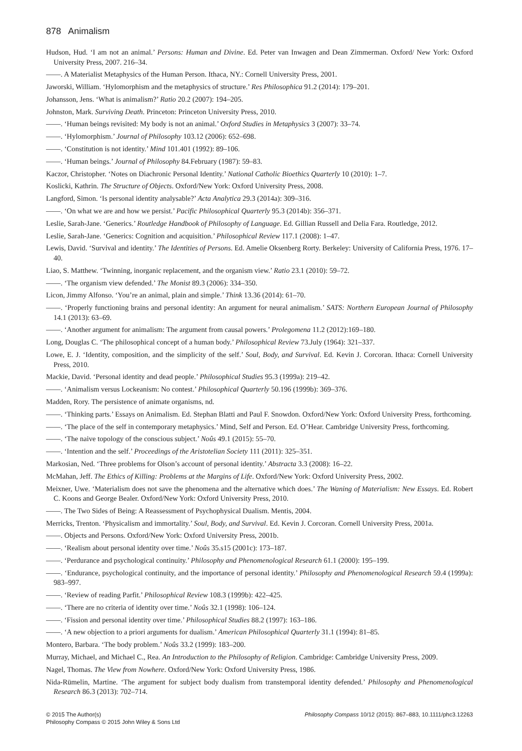878 Animalism
Hudson, Hud. ‘I am not an animal.’ Persons: Human and Divine. Ed. Peter van Inwagen and Dean Zimmerman. Oxford/ New York: Oxford University Press, 2007. 216–34.
——. A Materialist Metaphysics of the Human Person. Ithaca, NY.: Cornell University Press, 2001.
Jaworski, William. ‘Hylomorphism and the metaphysics of structure.’ Res Philosophica 91.2 (2014): 179–201.
Johansson, Jens. ‘What is animalism?’ Ratio 20.2 (2007): 194–205.
Johnston, Mark. Surviving Death. Princeton: Princeton University Press, 2010.
——. ‘Human beings revisited: My body is not an animal.’ Oxford Studies in Metaphysics 3 (2007): 33–74.
——. ‘Hylomorphism.’ Journal of Philosophy 103.12 (2006): 652–698.
——. ‘Constitution is not identity.’ Mind 101.401 (1992): 89–106.
——. ‘Human beings.’ Journal of Philosophy 84.February (1987): 59–83.
Kaczor, Christopher. ‘Notes on Diachronic Personal Identity.’ National Catholic Bioethics Quarterly 10 (2010): 1–7.
Koslicki, Kathrin. The Structure of Objects. Oxford/New York: Oxford University Press, 2008.
Langford, Simon. ‘Is personal identity analysable?’ Acta Analytica 29.3 (2014a): 309–316.
——. ‘On what we are and how we persist.’ Pacific Philosophical Quarterly 95.3 (2014b): 356–371.
Leslie, Sarah-Jane. ‘Generics.’ Routledge Handbook of Philosophy of Language. Ed. Gillian Russell and Delia Fara. Routledge, 2012.
Leslie, Sarah-Jane. ‘Generics: Cognition and acquisition.’ Philosophical Review 117.1 (2008): 1–47.
Lewis, David. ‘Survival and identity.’ The Identities of Persons. Ed. Amelie Oksenberg Rorty. Berkeley: University of California Press, 1976. 17–40.
Liao, S. Matthew. ‘Twinning, inorganic replacement, and the organism view.’ Ratio 23.1 (2010): 59–72.
——. ‘The organism view defended.’ The Monist 89.3 (2006): 334–350.
Licon, Jimmy Alfonso. ‘You’re an animal, plain and simple.’ Think 13.36 (2014): 61–70.
——. ‘Properly functioning brains and personal identity: An argument for neural animalism.’ SATS: Northern European Journal of Philosophy 14.1 (2013): 63–69.
——. ‘Another argument for animalism: The argument from causal powers.’ Prolegomena 11.2 (2012):169–180.
Long, Douglas C. ‘The philosophical concept of a human body.’ Philosophical Review 73.July (1964): 321–337.
Lowe, E. J. ‘Identity, composition, and the simplicity of the self.’ Soul, Body, and Survival. Ed. Kevin J. Corcoran. Ithaca: Cornell University Press, 2010.
Mackie, David. ‘Personal identity and dead people.’ Philosophical Studies 95.3 (1999a): 219–42.
——. ‘Animalism versus Lockeanism: No contest.’ Philosophical Quarterly 50.196 (1999b): 369–376.
Madden, Rory. The persistence of animate organisms, nd.
——. ‘Thinking parts.’ Essays on Animalism. Ed. Stephan Blatti and Paul F. Snowdon. Oxford/New York: Oxford University Press, forthcoming.
——. ‘The place of the self in contemporary metaphysics.’ Mind, Self and Person. Ed. O’Hear. Cambridge University Press, forthcoming.
——. ‘The naive topology of the conscious subject.’ Noûs 49.1 (2015): 55–70.
——. ‘Intention and the self.’ Proceedings of the Aristotelian Society 111 (2011): 325–351.
Markosian, Ned. ‘Three problems for Olson’s account of personal identity.’ Abstracta 3.3 (2008): 16–22.
McMahan, Jeff. The Ethics of Killing: Problems at the Margins of Life. Oxford/New York: Oxford University Press, 2002.
Meixner, Uwe. ‘Materialism does not save the phenomena and the alternative which does.’ The Waning of Materialism: New Essays. Ed. Robert C. Koons and George Bealer. Oxford/New York: Oxford University Press, 2010.
——. The Two Sides of Being: A Reassessment of Psychophysical Dualism. Mentis, 2004.
Merricks, Trenton. ‘Physicalism and immortality.’ Soul, Body, and Survival. Ed. Kevin J. Corcoran. Cornell University Press, 2001a.
——. Objects and Persons. Oxford/New York: Oxford University Press, 2001b.
——. ‘Realism about personal identity over time.’ Noûs 35.s15 (2001c): 173–187.
——. ‘Perdurance and psychological continuity.’ Philosophy and Phenomenological Research 61.1 (2000): 195–199.
——. ‘Endurance, psychological continuity, and the importance of personal identity.’ Philosophy and Phenomenological Research 59.4 (1999a): 983–997.
——. ‘Review of reading Parfit.’ Philosophical Review 108.3 (1999b): 422–425.
——. ‘There are no criteria of identity over time.’ Noûs 32.1 (1998): 106–124.
——. ‘Fission and personal identity over time.’ Philosophical Studies 88.2 (1997): 163–186.
——. ‘A new objection to a priori arguments for dualism.’ American Philosophical Quarterly 31.1 (1994): 81–85.
Montero, Barbara. ‘The body problem.’ Noûs 33.2 (1999): 183–200.
Murray, Michael, and Michael C., Rea. An Introduction to the Philosophy of Religion. Cambridge: Cambridge University Press, 2009.
Nagel, Thomas. The View from Nowhere. Oxford/New York: Oxford University Press, 1986.
Nida-Rümelin, Martine. ‘The argument for subject body dualism from transtemporal identity defended.’ Philosophy and Phenomenological Research 86.3 (2013): 702–714.
© 2015 The Author(s)
Philosophy Compass © 2015 John Wiley & Sons Ltd
Philosophy Compass 10/12 (2015): 867–883, 10.1111/phc3.12263